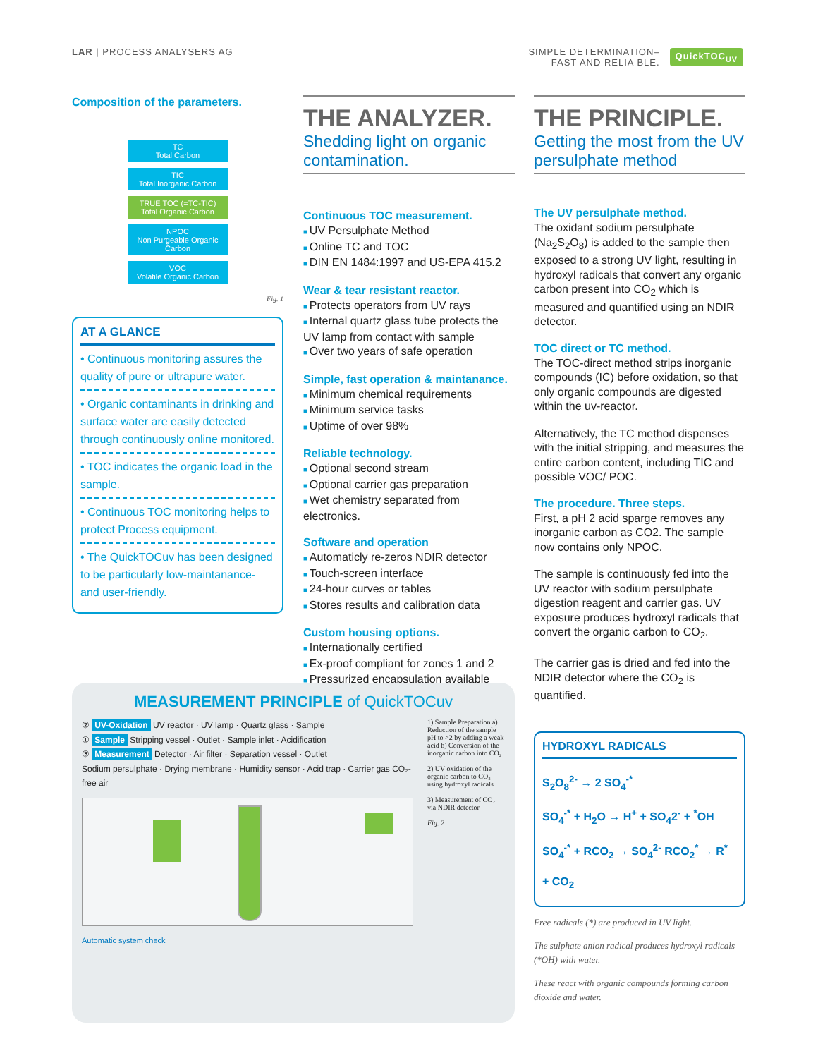LAR | PROCESS ANALYSERS AG SIMPLE DETERMINATION–
FAST AND RELIA BLE.
QuickTOC<sub>UV</sub>
Composition of the parameters.
TC
Total Carbon
TIC
Total Inorganic Carbon
TRUE TOC (=TC-TIC)
Total Organic Carbon
NPOC
Non Purgeable Organic Carbon
VOC
Volatile Organic Carbon
Fig. 1
AT A GLANCE
• Continuous monitoring assures the quality of pure or ultrapure water.
• Organic contaminants in drinking and surface water are easily detected through continuously online monitored.
• TOC indicates the organic load in the sample.
• Continuous TOC monitoring helps to protect Process equipment.
• The QuickTOCuv has been designed to be particularly low-maintanance- and user-friendly.
THE ANALYZER.
Shedding light on organic contamination.
Continuous TOC measurement.
UV Persulphate Method
Online TC and TOC
DIN EN 1484:1997 and US-EPA 415.2
Wear & tear resistant reactor.
Protects operators from UV rays
Internal quartz glass tube protects the UV lamp from contact with sample
Over two years of safe operation
Simple, fast operation & maintanance.
Minimum chemical requirements
Minimum service tasks
Uptime of over 98%
Reliable technology.
Optional second stream
Optional carrier gas preparation
Wet chemistry separated from electronics.
Software and operation
Automaticly re-zeros NDIR detector
Touch-screen interface
24-hour curves or tables
Stores results and calibration data
Custom housing options.
Internationally certified
Ex-proof compliant for zones 1 and 2
Pressurized encapsulation available
THE PRINCIPLE.
Getting the most from the UV persulphate method
The UV persulphate method.
The oxidant sodium persulphate (Na<sub>2</sub>S<sub>2</sub>O<sub>8</sub>) is added to the sample then exposed to a strong UV light, resulting in hydroxyl radicals that convert any organic carbon present into CO<sub>2</sub> which is measured and quantified using an NDIR detector.
TOC direct or TC method.
The TOC-direct method strips inorganic compounds (IC) before oxidation, so that only organic compounds are digested within the uv-reactor.
Alternatively, the TC method dispenses with the initial stripping, and measures the entire carbon content, including TIC and possible VOC/ POC.
The procedure. Three steps.
First, a pH 2 acid sparge removes any inorganic carbon as CO2. The sample now contains only NPOC.
The sample is continuously fed into the UV reactor with sodium persulphate digestion reagent and carrier gas. UV exposure produces hydroxyl radicals that convert the organic carbon to CO<sub>2</sub>.
The carrier gas is dried and fed into the NDIR detector where the CO<sub>2</sub> is quantified.
HYDROXYL RADICALS
S<sub>2</sub>O<sub>8</sub><sup>2-</sup> → 2 SO<sub>4</sub><sup>-*</sup>
SO<sub>4</sub><sup>-*</sup> + H<sub>2</sub>O → H<sup>+</sup> + SO<sub>4</sub>2<sup>-</sup> + <sup>*</sup>OH
SO<sub>4</sub><sup>-*</sup> + RCO<sub>2</sub> → SO<sub>4</sub><sup>2-</sup> RCO<sub>2</sub><sup>*</sup> → R<sup>*</sup> + CO<sub>2</sub>
Free radicals (*) are produced in UV light.
The sulphate anion radical produces hydroxyl radicals (*OH) with water.
These react with organic compounds forming carbon dioxide and water.
MEASUREMENT PRINCIPLE of QuickTOCuv
② UV-Oxidation UV reactor · UV lamp · Quartz glass · Sample
① Sample Stripping vessel · Outlet · Sample inlet · Acidification
③ Measurement Detector · Air filter · Separation vessel · Outlet
Sodium persulphate · Drying membrane · Humidity sensor · Acid trap · Carrier gas CO₂-free air
Automatic system check
1) Sample Preparation a) Reduction of the sample pH to >2 by adding a weak acid b) Conversion of the inorganic carbon into CO₂
2) UV oxidation of the organic carbon to CO₂ using hydroxyl radicals
3) Measurement of CO₂ via NDIR detector
Fig. 2